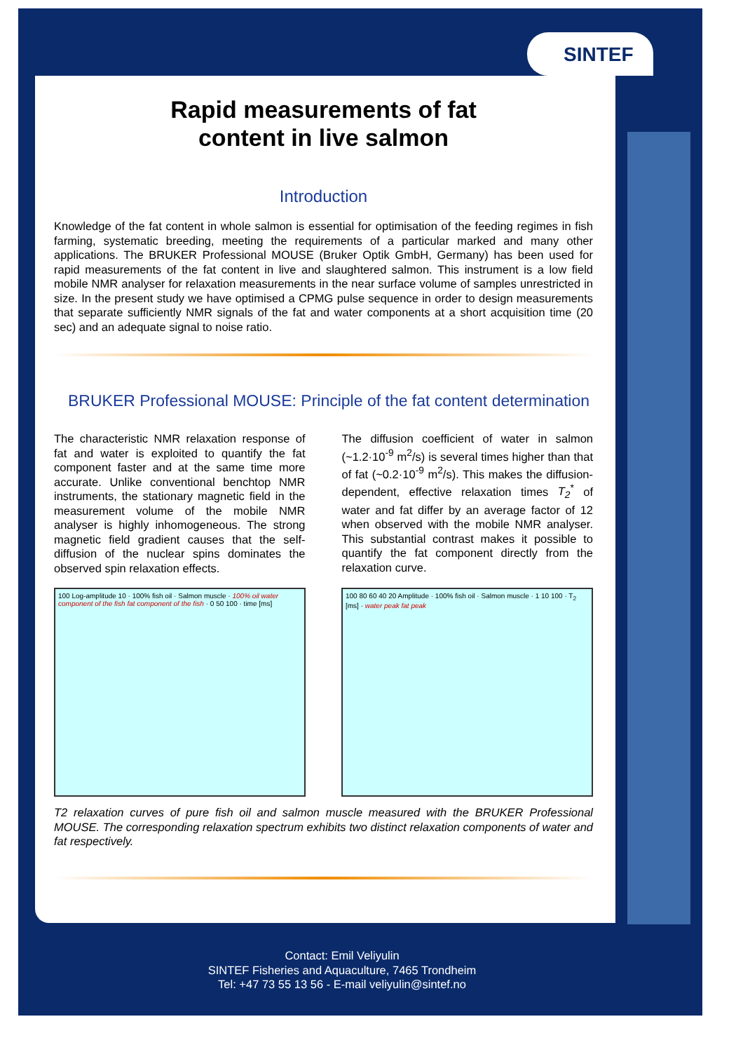SINTEF
Rapid measurements of fat
content in live salmon
Introduction
Knowledge of the fat content in whole salmon is essential for optimisation of the feeding regimes in fish farming, systematic breeding, meeting the requirements of a particular marked and many other applications. The BRUKER Professional MOUSE (Bruker Optik GmbH, Germany) has been used for rapid measurements of the fat content in live and slaughtered salmon. This instrument is a low field mobile NMR analyser for relaxation measurements in the near surface volume of samples unrestricted in size. In the present study we have optimised a CPMG pulse sequence in order to design measurements that separate sufficiently NMR signals of the fat and water components at a short acquisition time (20 sec) and an adequate signal to noise ratio.
BRUKER Professional MOUSE: Principle of the fat content determination
The characteristic NMR relaxation response of fat and water is exploited to quantify the fat component faster and at the same time more accurate. Unlike conventional benchtop NMR instruments, the stationary magnetic field in the measurement volume of the mobile NMR analyser is highly inhomogeneous. The strong magnetic field gradient causes that the self-diffusion of the nuclear spins dominates the observed spin relaxation effects.
The diffusion coefficient of water in salmon (~1.2·10<sup>-9</sup> m<sup>2</sup>/s) is several times higher than that of fat (~0.2·10<sup>-9</sup> m<sup>2</sup>/s). This makes the diffusion-dependent, effective relaxation times T<sub>2</sub><sup>*</sup> of water and fat differ by an average factor of 12 when observed with the mobile NMR analyser. This substantial contrast makes it possible to quantify the fat component directly from the relaxation curve.
100 Log-amplitude 10 · 100% fish oil · Salmon muscle · 100% oil water component of the fish fat component of the fish · 0 50 100 · time [ms]
100 80 60 40 20 Amplitude · 100% fish oil · Salmon muscle · 1 10 100 · T<sub>2</sub> [ms] · water peak fat peak
T2 relaxation curves of pure fish oil and salmon muscle measured with the BRUKER Professional MOUSE. The corresponding relaxation spectrum exhibits two distinct relaxation components of water and fat respectively.
Contact: Emil Veliyulin
SINTEF Fisheries and Aquaculture, 7465 Trondheim
Tel: +47 73 55 13 56 - E-mail veliyulin@sintef.no